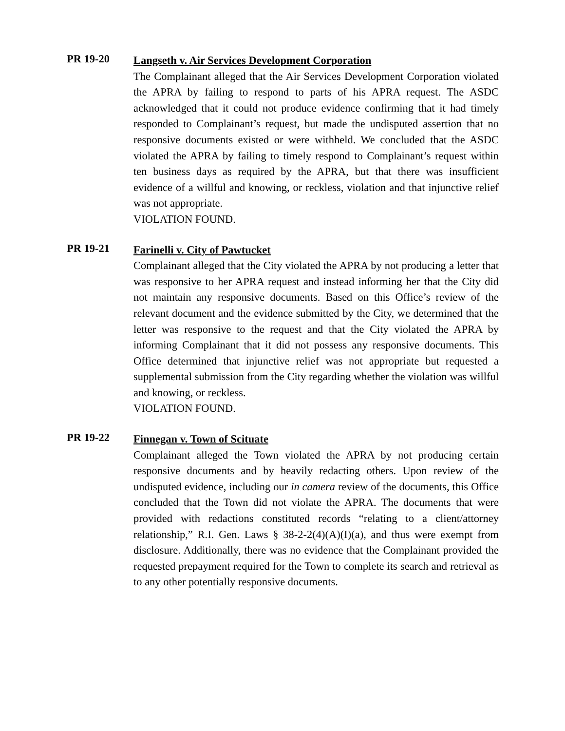PR 19-20
Langseth v. Air Services Development Corporation
The Complainant alleged that the Air Services Development Corporation violated the APRA by failing to respond to parts of his APRA request. The ASDC acknowledged that it could not produce evidence confirming that it had timely responded to Complainant’s request, but made the undisputed assertion that no responsive documents existed or were withheld. We concluded that the ASDC violated the APRA by failing to timely respond to Complainant’s request within ten business days as required by the APRA, but that there was insufficient evidence of a willful and knowing, or reckless, violation and that injunctive relief was not appropriate.
VIOLATION FOUND.
PR 19-21
Farinelli v. City of Pawtucket
Complainant alleged that the City violated the APRA by not producing a letter that was responsive to her APRA request and instead informing her that the City did not maintain any responsive documents. Based on this Office’s review of the relevant document and the evidence submitted by the City, we determined that the letter was responsive to the request and that the City violated the APRA by informing Complainant that it did not possess any responsive documents. This Office determined that injunctive relief was not appropriate but requested a supplemental submission from the City regarding whether the violation was willful and knowing, or reckless.
VIOLATION FOUND.
PR 19-22
Finnegan v. Town of Scituate
Complainant alleged the Town violated the APRA by not producing certain responsive documents and by heavily redacting others. Upon review of the undisputed evidence, including our in camera review of the documents, this Office concluded that the Town did not violate the APRA. The documents that were provided with redactions constituted records “relating to a client/attorney relationship,” R.I. Gen. Laws § 38-2-2(4)(A)(I)(a), and thus were exempt from disclosure. Additionally, there was no evidence that the Complainant provided the requested prepayment required for the Town to complete its search and retrieval as to any other potentially responsive documents.